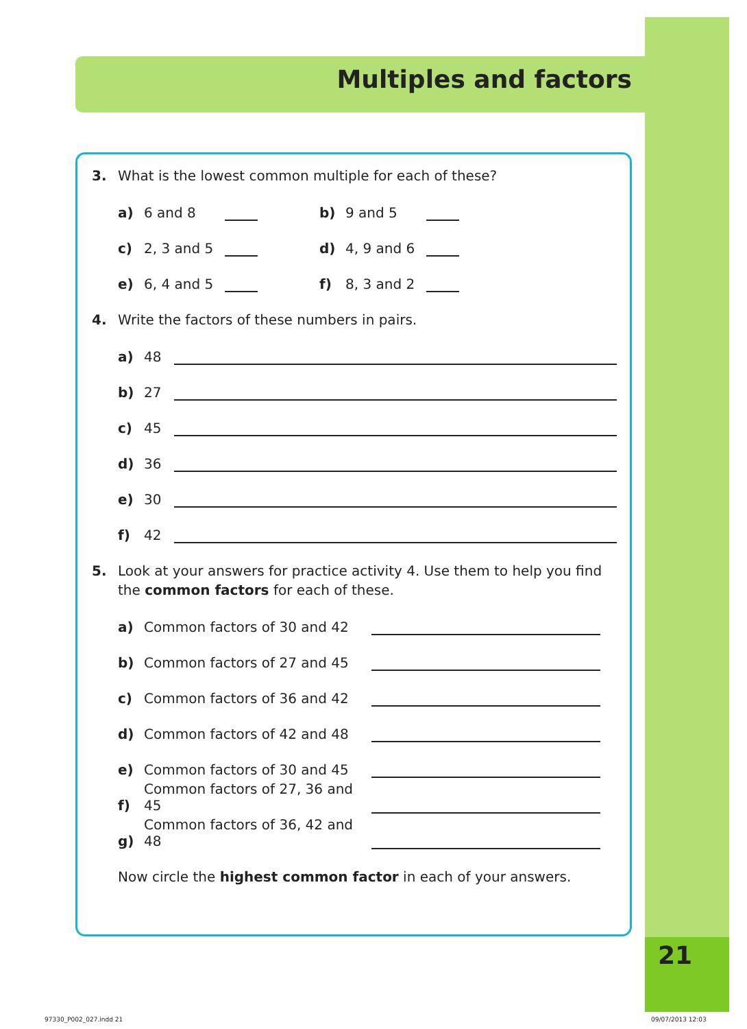Multiples and factors
21
3. What is the lowest common multiple for each of these?
a) 6 and 8 b) 9 and 5
c) 2, 3 and 5 d) 4, 9 and 6
e) 6, 4 and 5 f) 8, 3 and 2
4. Write the factors of these numbers in pairs.
a) 48
b) 27
c) 45
d) 36
e) 30
f) 42
5. Look at your answers for practice activity 4. Use them to help you find the common factors for each of these.
a) Common factors of 30 and 42
b) Common factors of 27 and 45
c) Common factors of 36 and 42
d) Common factors of 42 and 48
e) Common factors of 30 and 45
f) Common factors of 27, 36 and 45
g) Common factors of 36, 42 and 48
Now circle the highest common factor in each of your answers.
97330_P002_027.indd 21 09/07/2013 12:03